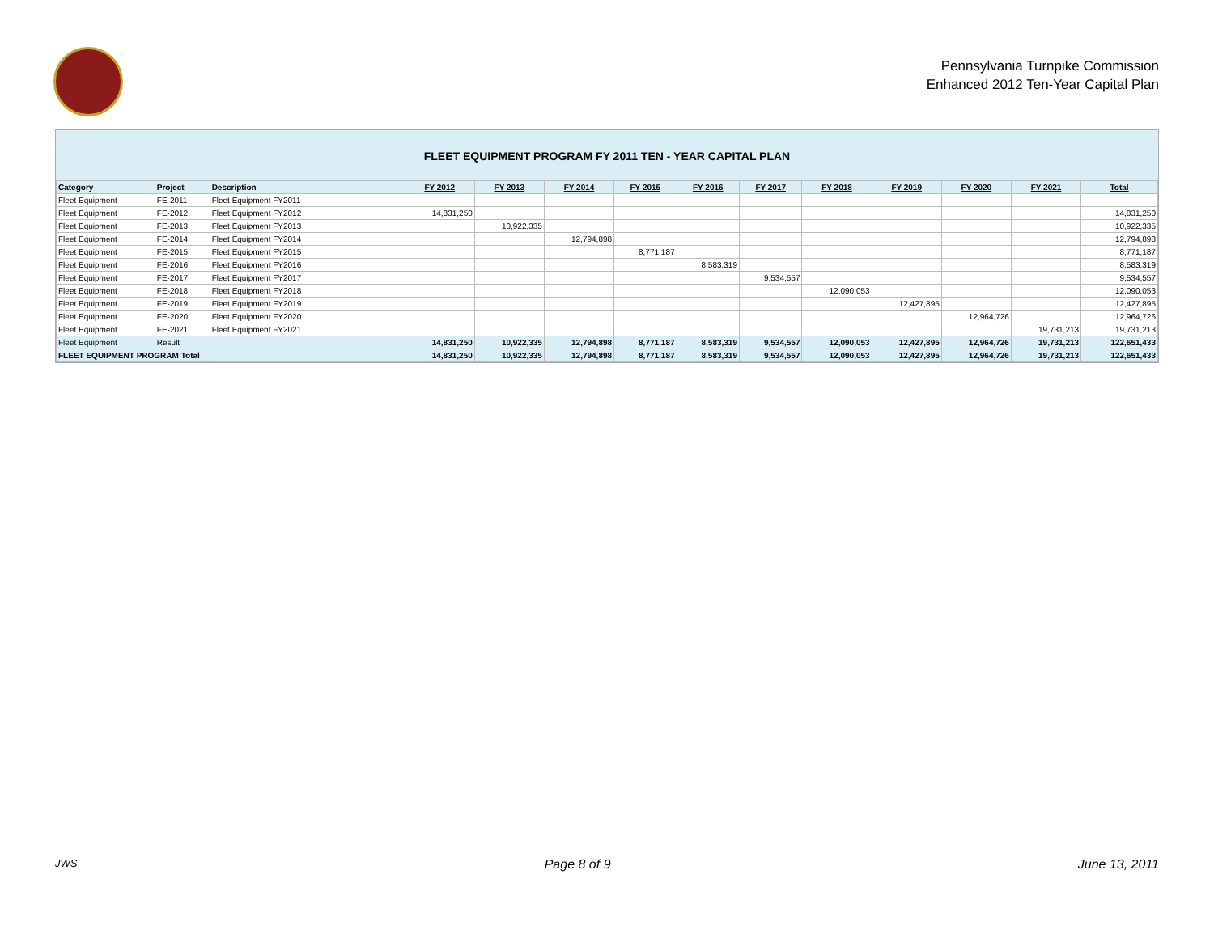Pennsylvania Turnpike Commission
Enhanced 2012 Ten-Year Capital Plan
FLEET EQUIPMENT PROGRAM FY 2011 TEN - YEAR CAPITAL PLAN
| Category | Project | Description | FY 2012 | FY 2013 | FY 2014 | FY 2015 | FY 2016 | FY 2017 | FY 2018 | FY 2019 | FY 2020 | FY 2021 | Total |
| --- | --- | --- | --- | --- | --- | --- | --- | --- | --- | --- | --- | --- | --- |
| Fleet Equipment | FE-2011 | Fleet Equipment FY2011 | | | | | | | | | | | |
| Fleet Equipment | FE-2012 | Fleet Equipment FY2012 | 14,831,250 | | | | | | | | | | 14,831,250 |
| Fleet Equipment | FE-2013 | Fleet Equipment FY2013 | | 10,922,335 | | | | | | | | | 10,922,335 |
| Fleet Equipment | FE-2014 | Fleet Equipment FY2014 | | | 12,794,898 | | | | | | | | 12,794,898 |
| Fleet Equipment | FE-2015 | Fleet Equipment FY2015 | | | | 8,771,187 | | | | | | | 8,771,187 |
| Fleet Equipment | FE-2016 | Fleet Equipment FY2016 | | | | | 8,583,319 | | | | | | 8,583,319 |
| Fleet Equipment | FE-2017 | Fleet Equipment FY2017 | | | | | | 9,534,557 | | | | | 9,534,557 |
| Fleet Equipment | FE-2018 | Fleet Equipment FY2018 | | | | | | | 12,090,053 | | | | 12,090,053 |
| Fleet Equipment | FE-2019 | Fleet Equipment FY2019 | | | | | | | | 12,427,895 | | | 12,427,895 |
| Fleet Equipment | FE-2020 | Fleet Equipment FY2020 | | | | | | | | | 12,964,726 | | 12,964,726 |
| Fleet Equipment | FE-2021 | Fleet Equipment FY2021 | | | | | | | | | | 19,731,213 | 19,731,213 |
| Fleet Equipment | Result | | 14,831,250 | 10,922,335 | 12,794,898 | 8,771,187 | 8,583,319 | 9,534,557 | 12,090,053 | 12,427,895 | 12,964,726 | 19,731,213 | 122,651,433 |
| FLEET EQUIPMENT PROGRAM Total | | | 14,831,250 | 10,922,335 | 12,794,898 | 8,771,187 | 8,583,319 | 9,534,557 | 12,090,053 | 12,427,895 | 12,964,726 | 19,731,213 | 122,651,433 |
JWS Page 8 of 9 June 13, 2011